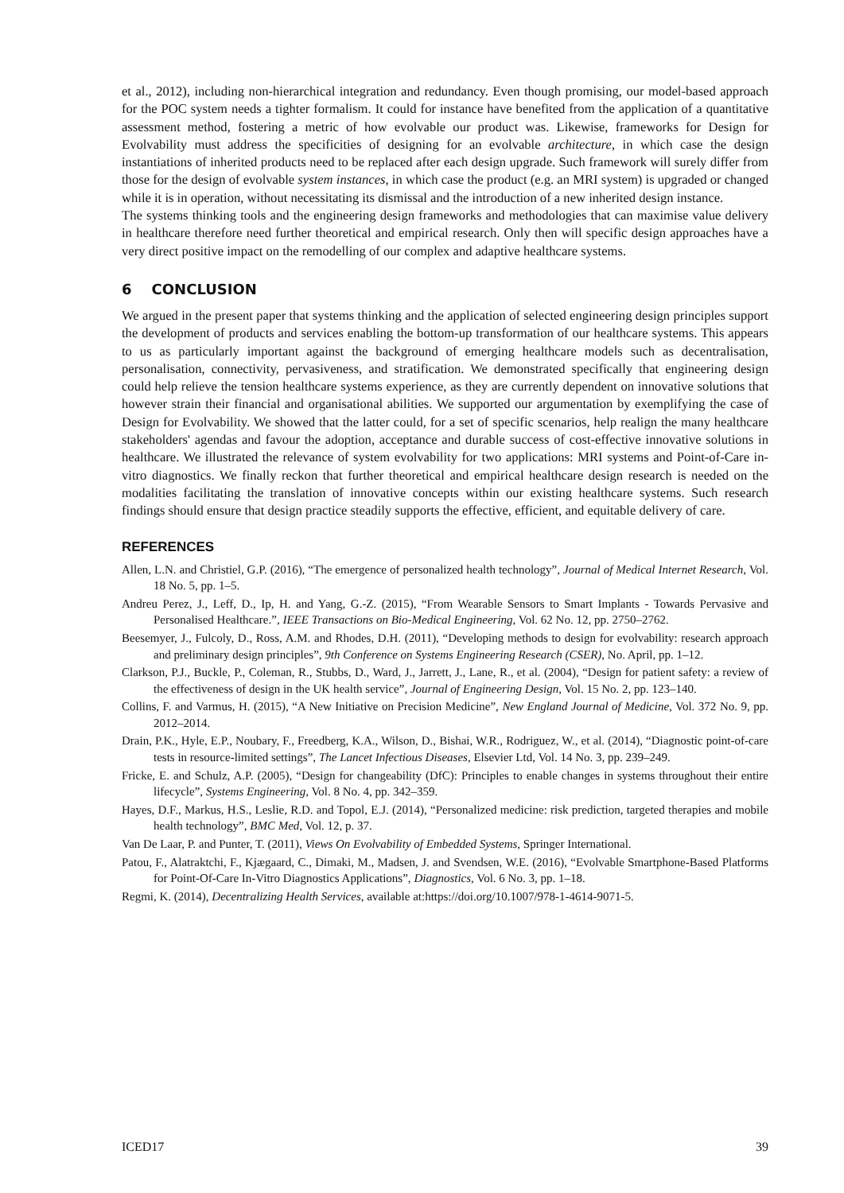et al., 2012), including non-hierarchical integration and redundancy. Even though promising, our model-based approach for the POC system needs a tighter formalism. It could for instance have benefited from the application of a quantitative assessment method, fostering a metric of how evolvable our product was. Likewise, frameworks for Design for Evolvability must address the specificities of designing for an evolvable architecture, in which case the design instantiations of inherited products need to be replaced after each design upgrade. Such framework will surely differ from those for the design of evolvable system instances, in which case the product (e.g. an MRI system) is upgraded or changed while it is in operation, without necessitating its dismissal and the introduction of a new inherited design instance.
The systems thinking tools and the engineering design frameworks and methodologies that can maximise value delivery in healthcare therefore need further theoretical and empirical research. Only then will specific design approaches have a very direct positive impact on the remodelling of our complex and adaptive healthcare systems.
6 CONCLUSION
We argued in the present paper that systems thinking and the application of selected engineering design principles support the development of products and services enabling the bottom-up transformation of our healthcare systems. This appears to us as particularly important against the background of emerging healthcare models such as decentralisation, personalisation, connectivity, pervasiveness, and stratification. We demonstrated specifically that engineering design could help relieve the tension healthcare systems experience, as they are currently dependent on innovative solutions that however strain their financial and organisational abilities. We supported our argumentation by exemplifying the case of Design for Evolvability. We showed that the latter could, for a set of specific scenarios, help realign the many healthcare stakeholders' agendas and favour the adoption, acceptance and durable success of cost-effective innovative solutions in healthcare. We illustrated the relevance of system evolvability for two applications: MRI systems and Point-of-Care in-vitro diagnostics. We finally reckon that further theoretical and empirical healthcare design research is needed on the modalities facilitating the translation of innovative concepts within our existing healthcare systems. Such research findings should ensure that design practice steadily supports the effective, efficient, and equitable delivery of care.
REFERENCES
Allen, L.N. and Christiel, G.P. (2016), “The emergence of personalized health technology”, Journal of Medical Internet Research, Vol. 18 No. 5, pp. 1–5.
Andreu Perez, J., Leff, D., Ip, H. and Yang, G.-Z. (2015), “From Wearable Sensors to Smart Implants - Towards Pervasive and Personalised Healthcare.”, IEEE Transactions on Bio-Medical Engineering, Vol. 62 No. 12, pp. 2750–2762.
Beesemyer, J., Fulcoly, D., Ross, A.M. and Rhodes, D.H. (2011), “Developing methods to design for evolvability: research approach and preliminary design principles”, 9th Conference on Systems Engineering Research (CSER), No. April, pp. 1–12.
Clarkson, P.J., Buckle, P., Coleman, R., Stubbs, D., Ward, J., Jarrett, J., Lane, R., et al. (2004), “Design for patient safety: a review of the effectiveness of design in the UK health service”, Journal of Engineering Design, Vol. 15 No. 2, pp. 123–140.
Collins, F. and Varmus, H. (2015), “A New Initiative on Precision Medicine”, New England Journal of Medicine, Vol. 372 No. 9, pp. 2012–2014.
Drain, P.K., Hyle, E.P., Noubary, F., Freedberg, K.A., Wilson, D., Bishai, W.R., Rodriguez, W., et al. (2014), “Diagnostic point-of-care tests in resource-limited settings”, The Lancet Infectious Diseases, Elsevier Ltd, Vol. 14 No. 3, pp. 239–249.
Fricke, E. and Schulz, A.P. (2005), “Design for changeability (DfC): Principles to enable changes in systems throughout their entire lifecycle”, Systems Engineering, Vol. 8 No. 4, pp. 342–359.
Hayes, D.F., Markus, H.S., Leslie, R.D. and Topol, E.J. (2014), “Personalized medicine: risk prediction, targeted therapies and mobile health technology”, BMC Med, Vol. 12, p. 37.
Van De Laar, P. and Punter, T. (2011), Views On Evolvability of Embedded Systems, Springer International.
Patou, F., Alatraktchi, F., Kjægaard, C., Dimaki, M., Madsen, J. and Svendsen, W.E. (2016), “Evolvable Smartphone-Based Platforms for Point-Of-Care In-Vitro Diagnostics Applications”, Diagnostics, Vol. 6 No. 3, pp. 1–18.
Regmi, K. (2014), Decentralizing Health Services, available at:https://doi.org/10.1007/978-1-4614-9071-5.
ICED17 39